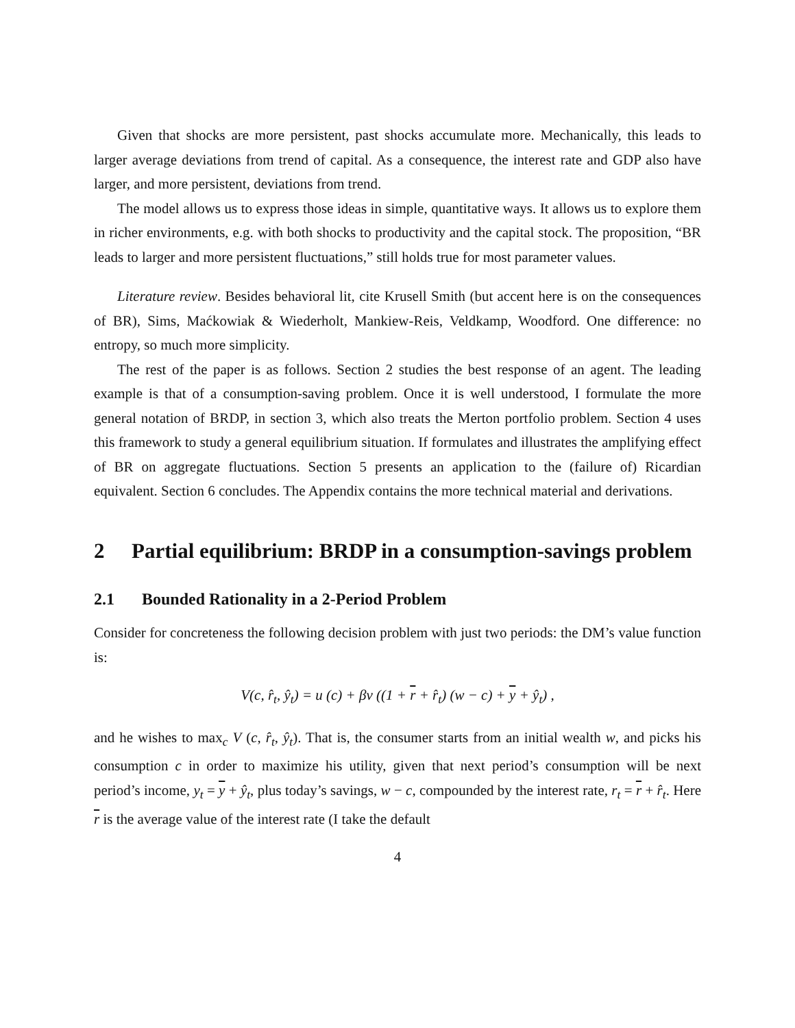Given that shocks are more persistent, past shocks accumulate more. Mechanically, this leads to larger average deviations from trend of capital. As a consequence, the interest rate and GDP also have larger, and more persistent, deviations from trend.
The model allows us to express those ideas in simple, quantitative ways. It allows us to explore them in richer environments, e.g. with both shocks to productivity and the capital stock. The proposition, “BR leads to larger and more persistent fluctuations,” still holds true for most parameter values.
Literature review. Besides behavioral lit, cite Krusell Smith (but accent here is on the consequences of BR), Sims, Maćkowiak & Wiederholt, Mankiew-Reis, Veldkamp, Woodford. One difference: no entropy, so much more simplicity.
The rest of the paper is as follows. Section 2 studies the best response of an agent. The leading example is that of a consumption-saving problem. Once it is well understood, I formulate the more general notation of BRDP, in section 3, which also treats the Merton portfolio problem. Section 4 uses this framework to study a general equilibrium situation. If formulates and illustrates the amplifying effect of BR on aggregate fluctuations. Section 5 presents an application to the (failure of) Ricardian equivalent. Section 6 concludes. The Appendix contains the more technical material and derivations.
2 Partial equilibrium: BRDP in a consumption-savings problem
2.1 Bounded Rationality in a 2-Period Problem
Consider for concreteness the following decision problem with just two periods: the DM’s value function is:
V(c, r̂<sub>t</sub>, ŷ<sub>t</sub>) = u (c) + βv ((1 + r + r̂<sub>t</sub>) (w − c) + y + ŷ<sub>t</sub>) ,
and he wishes to max<sub>c</sub> V (c, r̂<sub>t</sub>, ŷ<sub>t</sub>). That is, the consumer starts from an initial wealth w, and picks his consumption c in order to maximize his utility, given that next period’s consumption will be next period’s income, y<sub>t</sub> = y + ŷ<sub>t</sub>, plus today’s savings, w − c, compounded by the interest rate, r<sub>t</sub> = r + r̂<sub>t</sub>. Here r is the average value of the interest rate (I take the default
4